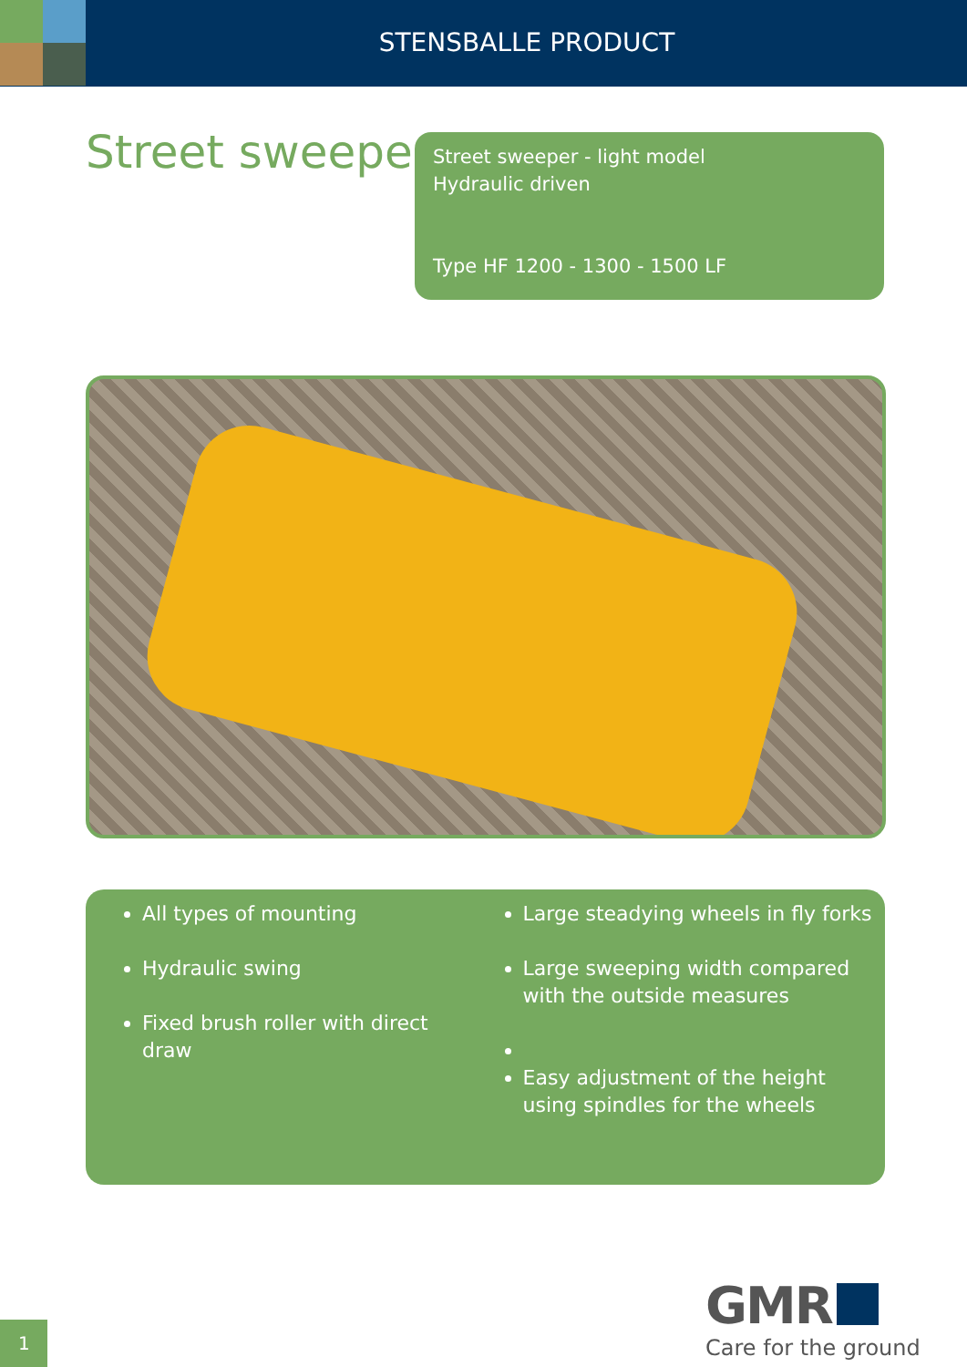STENSBALLE PRODUCT
Street sweeper
Street sweeper - light model
Hydraulic driven
Type HF 1200 - 1300 - 1500 LF
All types of mounting
Hydraulic swing
Fixed brush roller with direct draw
Large steadying wheels in fly forks
Large sweeping width compared with the outside measures
Easy adjustment of the height using spindles for the wheels
GMR
Care for the ground
1